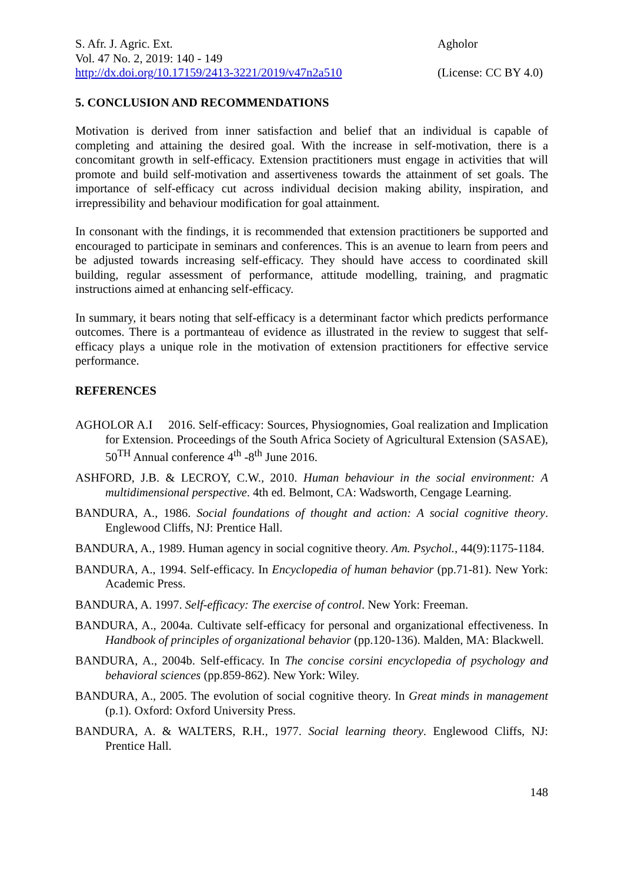S. Afr. J. Agric. Ext.
Vol. 47 No. 2, 2019: 140 - 149
http://dx.doi.org/10.17159/2413-3221/2019/v47n2a510
Agholor
(License: CC BY 4.0)
5. CONCLUSION AND RECOMMENDATIONS
Motivation is derived from inner satisfaction and belief that an individual is capable of completing and attaining the desired goal. With the increase in self-motivation, there is a concomitant growth in self-efficacy. Extension practitioners must engage in activities that will promote and build self-motivation and assertiveness towards the attainment of set goals. The importance of self-efficacy cut across individual decision making ability, inspiration, and irrepressibility and behaviour modification for goal attainment.
In consonant with the findings, it is recommended that extension practitioners be supported and encouraged to participate in seminars and conferences. This is an avenue to learn from peers and be adjusted towards increasing self-efficacy. They should have access to coordinated skill building, regular assessment of performance, attitude modelling, training, and pragmatic instructions aimed at enhancing self-efficacy.
In summary, it bears noting that self-efficacy is a determinant factor which predicts performance outcomes. There is a portmanteau of evidence as illustrated in the review to suggest that self-efficacy plays a unique role in the motivation of extension practitioners for effective service performance.
REFERENCES
AGHOLOR A.I 2016. Self-efficacy: Sources, Physiognomies, Goal realization and Implication for Extension. Proceedings of the South Africa Society of Agricultural Extension (SASAE), 50<sup>TH</sup> Annual conference 4<sup>th</sup> -8<sup>th</sup> June 2016.
ASHFORD, J.B. & LECROY, C.W., 2010. Human behaviour in the social environment: A multidimensional perspective. 4th ed. Belmont, CA: Wadsworth, Cengage Learning.
BANDURA, A., 1986. Social foundations of thought and action: A social cognitive theory. Englewood Cliffs, NJ: Prentice Hall.
BANDURA, A., 1989. Human agency in social cognitive theory. Am. Psychol., 44(9):1175-1184.
BANDURA, A., 1994. Self-efficacy. In Encyclopedia of human behavior (pp.71-81). New York: Academic Press.
BANDURA, A. 1997. Self-efficacy: The exercise of control. New York: Freeman.
BANDURA, A., 2004a. Cultivate self-efficacy for personal and organizational effectiveness. In Handbook of principles of organizational behavior (pp.120-136). Malden, MA: Blackwell.
BANDURA, A., 2004b. Self-efficacy. In The concise corsini encyclopedia of psychology and behavioral sciences (pp.859-862). New York: Wiley.
BANDURA, A., 2005. The evolution of social cognitive theory. In Great minds in management (p.1). Oxford: Oxford University Press.
BANDURA, A. & WALTERS, R.H., 1977. Social learning theory. Englewood Cliffs, NJ: Prentice Hall.
148